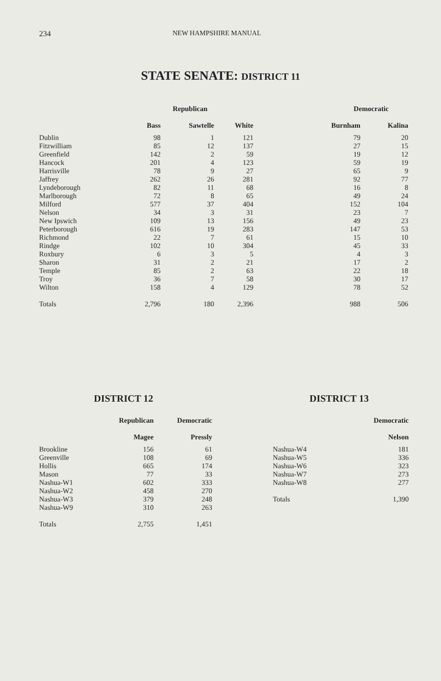234 NEW HAMPSHIRE MANUAL
STATE SENATE: DISTRICT 11
| | Republican | | | | Democratic | |
| | Bass | Sawtelle | White | | Burnham | Kalina |
| Dublin | 98 | 1 | 121 | | 79 | 20 |
| Fitzwilliam | 85 | 12 | 137 | | 27 | 15 |
| Greenfield | 142 | 2 | 59 | | 19 | 12 |
| Hancock | 201 | 4 | 123 | | 59 | 19 |
| Harrisville | 78 | 9 | 27 | | 65 | 9 |
| Jaffrey | 262 | 26 | 281 | | 92 | 77 |
| Lyndeborough | 82 | 11 | 68 | | 16 | 8 |
| Marlborough | 72 | 8 | 65 | | 49 | 24 |
| Milford | 577 | 37 | 404 | | 152 | 104 |
| Nelson | 34 | 3 | 31 | | 23 | 7 |
| New Ipswich | 109 | 13 | 156 | | 49 | 23 |
| Peterborough | 616 | 19 | 283 | | 147 | 53 |
| Richmond | 22 | 7 | 61 | | 15 | 10 |
| Rindge | 102 | 10 | 304 | | 45 | 33 |
| Roxbury | 6 | 3 | 5 | | 4 | 3 |
| Sharon | 31 | 2 | 21 | | 17 | 2 |
| Temple | 85 | 2 | 63 | | 22 | 18 |
| Troy | 36 | 7 | 58 | | 30 | 17 |
| Wilton | 158 | 4 | 129 | | 78 | 52 |
| Totals | 2,796 | 180 | 2,396 | | 988 | 506 |
DISTRICT 12 DISTRICT 13
| | Republican | Democratic |
| | Magee | Pressly |
| Brookline | 156 | 61 |
| Greenville | 108 | 69 |
| Hollis | 665 | 174 |
| Mason | 77 | 33 |
| Nashua-W1 | 602 | 333 |
| Nashua-W2 | 458 | 270 |
| Nashua-W3 | 379 | 248 |
| Nashua-W9 | 310 | 263 |
| Totals | 2,755 | 1,451 |
| | Democratic |
| | Nelson |
| Nashua-W4 | 181 |
| Nashua-W5 | 336 |
| Nashua-W6 | 323 |
| Nashua-W7 | 273 |
| Nashua-W8 | 277 |
| Totals | 1,390 |